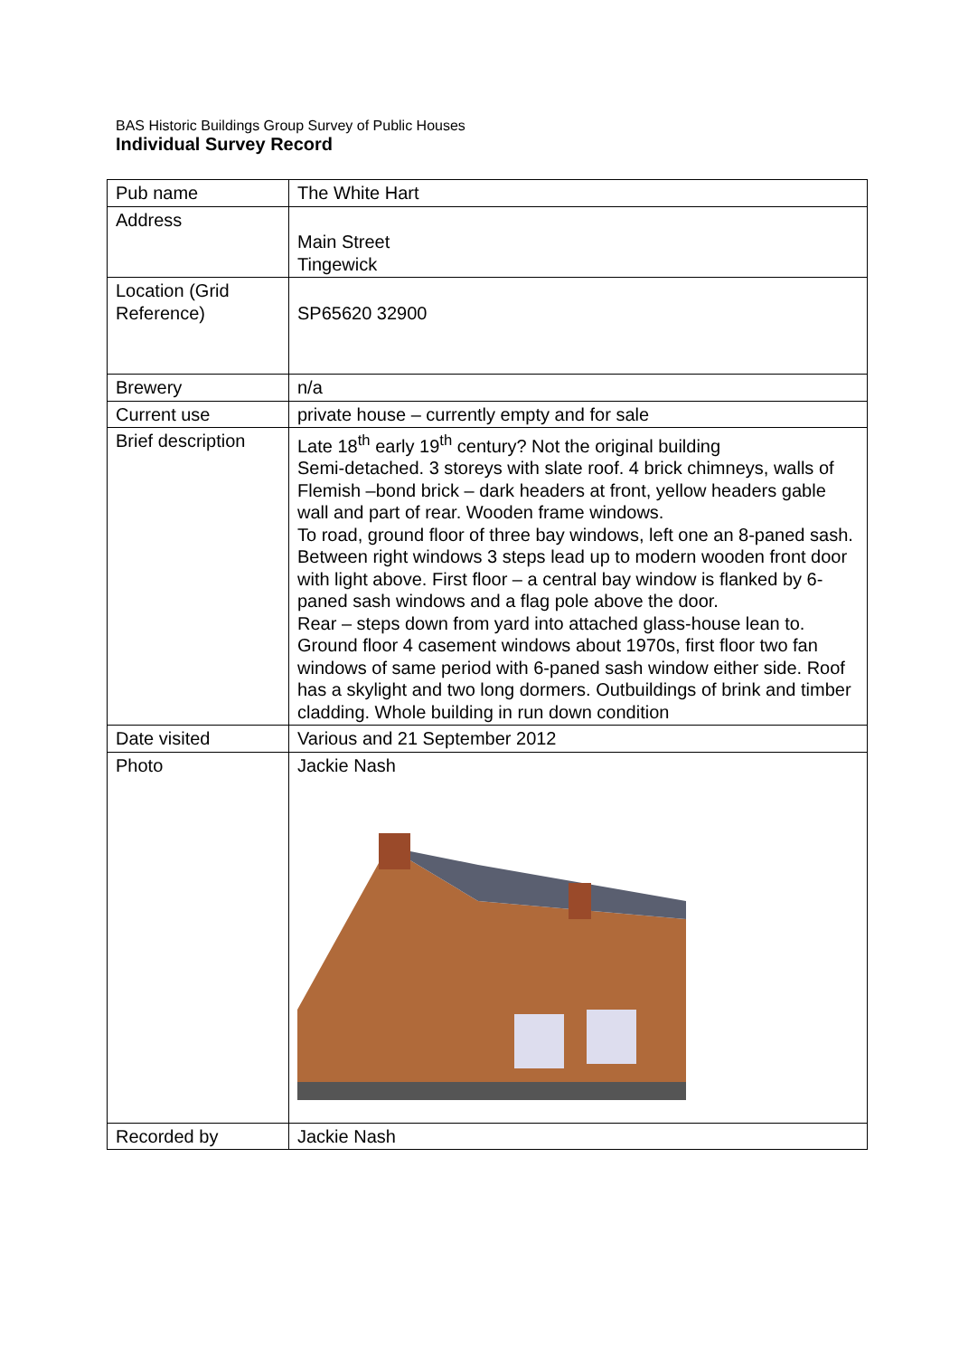BAS Historic Buildings Group Survey of Public Houses
Individual Survey Record
| Pub name | The White Hart |
| Address | Main Street Tingewick |
| Location (Grid Reference) | SP65620 32900 |
| Brewery | n/a |
| Current use | private house – currently empty and for sale |
| Brief description | Late 18<sup>th</sup> early 19<sup>th</sup> century? Not the original building Semi-detached. 3 storeys with slate roof. 4 brick chimneys, walls of Flemish –bond brick – dark headers at front, yellow headers gable wall and part of rear. Wooden frame windows. To road, ground floor of three bay windows, left one an 8-paned sash. Between right windows 3 steps lead up to modern wooden front door with light above. First floor – a central bay window is flanked by 6-paned sash windows and a flag pole above the door. Rear – steps down from yard into attached glass-house lean to. Ground floor 4 casement windows about 1970s, first floor two fan windows of same period with 6-paned sash window either side. Roof has a skylight and two long dormers. Outbuildings of brink and timber cladding. Whole building in run down condition |
| Date visited | Various and 21 September 2012 |
| Photo | Jackie Nash |
| Recorded by | Jackie Nash |